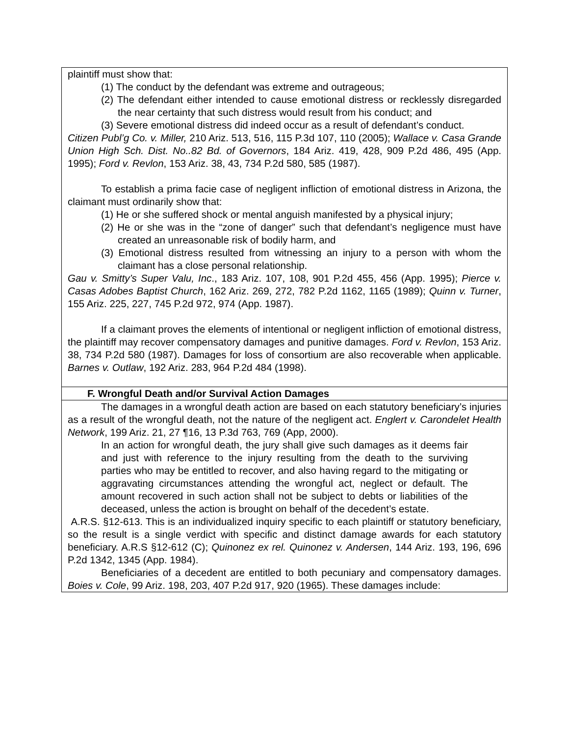| plaintiff must show that: (1) The conduct by the defendant was extreme and outrageous; (2) The defendant either intended to cause emotional distress or recklessly disregarded the near certainty that such distress would result from his conduct; and (3) Severe emotional distress did indeed occur as a result of defendant’s conduct. Citizen Publ’g Co. v. Miller, 210 Ariz. 513, 516, 115 P.3d 107, 110 (2005); Wallace v. Casa Grande Union High Sch. Dist. No..82 Bd. of Governors , 184 Ariz. 419, 428, 909 P.2d 486, 495 (App. 1995); Ford v. Revlon , 153 Ariz. 38, 43, 734 P.2d 580, 585 (1987). To establish a prima facie case of negligent infliction of emotional distress in Arizona, the claimant must ordinarily show that: (1) He or she suffered shock or mental anguish manifested by a physical injury; (2) He or she was in the “zone of danger” such that defendant’s negligence must have created an unreasonable risk of bodily harm, and (3) Emotional distress resulted from witnessing an injury to a person with whom the claimant has a close personal relationship. Gau v. Smitty’s Super Valu, Inc ., 183 Ariz. 107, 108, 901 P.2d 455, 456 (App. 1995); Pierce v. Casas Adobes Baptist Church , 162 Ariz. 269, 272, 782 P.2d 1162, 1165 (1989); Quinn v. Turner , 155 Ariz. 225, 227, 745 P.2d 972, 974 (App. 1987). If a claimant proves the elements of intentional or negligent infliction of emotional distress, the plaintiff may recover compensatory damages and punitive damages. Ford v. Revlon , 153 Ariz. 38, 734 P.2d 580 (1987). Damages for loss of consortium are also recoverable when applicable. Barnes v. Outlaw , 192 Ariz. 283, 964 P.2d 484 (1998). |
| F. Wrongful Death and/or Survival Action Damages |
| The damages in a wrongful death action are based on each statutory beneficiary’s injuries as a result of the wrongful death, not the nature of the negligent act. Englert v. Carondelet Health Network , 199 Ariz. 21, 27 ¶16, 13 P.3d 763, 769 (App, 2000). In an action for wrongful death, the jury shall give such damages as it deems fair and just with reference to the injury resulting from the death to the surviving parties who may be entitled to recover, and also having regard to the mitigating or aggravating circumstances attending the wrongful act, neglect or default. The amount recovered in such action shall not be subject to debts or liabilities of the deceased, unless the action is brought on behalf of the decedent’s estate. A.R.S. §12-613. This is an individualized inquiry specific to each plaintiff or statutory beneficiary, so the result is a single verdict with specific and distinct damage awards for each statutory beneficiary. A.R.S §12-612 (C); Quinonez ex rel. Quinonez v. Andersen , 144 Ariz. 193, 196, 696 P.2d 1342, 1345 (App. 1984). Beneficiaries of a decedent are entitled to both pecuniary and compensatory damages. Boies v. Cole , 99 Ariz. 198, 203, 407 P.2d 917, 920 (1965). These damages include: |